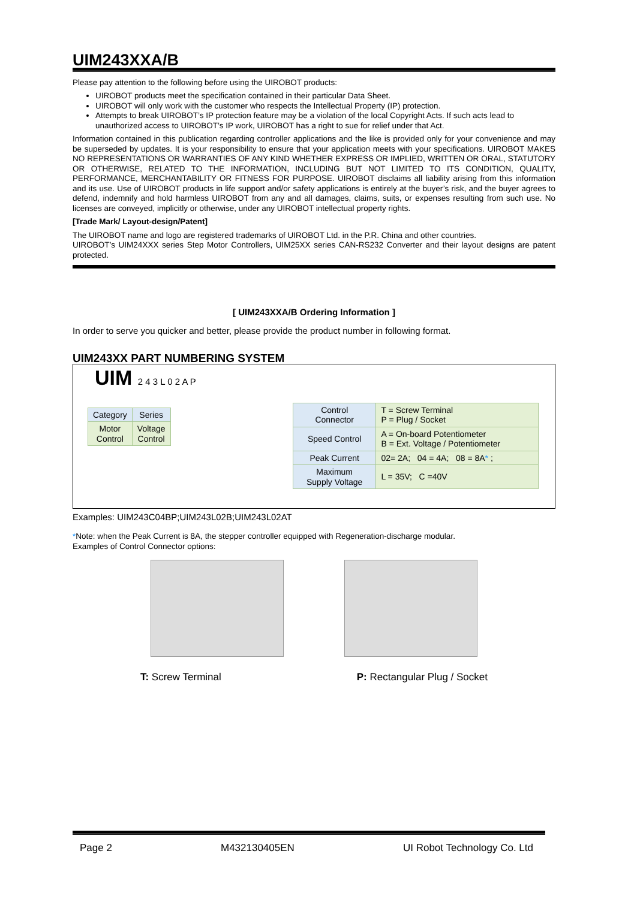UIM243XXA/B
Please pay attention to the following before using the UIROBOT products:
UIROBOT products meet the specification contained in their particular Data Sheet.
UIROBOT will only work with the customer who respects the Intellectual Property (IP) protection.
Attempts to break UIROBOT’s IP protection feature may be a violation of the local Copyright Acts. If such acts lead to unauthorized access to UIROBOT’s IP work, UIROBOT has a right to sue for relief under that Act.
Information contained in this publication regarding controller applications and the like is provided only for your convenience and may be superseded by updates. It is your responsibility to ensure that your application meets with your specifications. UIROBOT MAKES NO REPRESENTATIONS OR WARRANTIES OF ANY KIND WHETHER EXPRESS OR IMPLIED, WRITTEN OR ORAL, STATUTORY OR OTHERWISE, RELATED TO THE INFORMATION, INCLUDING BUT NOT LIMITED TO ITS CONDITION, QUALITY, PERFORMANCE, MERCHANTABILITY OR FITNESS FOR PURPOSE. UIROBOT disclaims all liability arising from this information and its use. Use of UIROBOT products in life support and/or safety applications is entirely at the buyer’s risk, and the buyer agrees to defend, indemnify and hold harmless UIROBOT from any and all damages, claims, suits, or expenses resulting from such use. No licenses are conveyed, implicitly or otherwise, under any UIROBOT intellectual property rights.
[Trade Mark/ Layout-design/Patent]
The UIROBOT name and logo are registered trademarks of UIROBOT Ltd. in the P.R. China and other countries.
UIROBOT’s UIM24XXX series Step Motor Controllers, UIM25XX series CAN-RS232 Converter and their layout designs are patent protected.
[ UIM243XXA/B Ordering Information ]
In order to serve you quicker and better, please provide the product number in following format.
UIM243XX PART NUMBERING SYSTEM
UIM 2 4 3 L 0 2 A P
| Category | Series |
| Motor Control | Voltage Control |
| Control Connector | T = Screw Terminal P = Plug / Socket |
| Speed Control | A = On-board Potentiometer B = Ext. Voltage / Potentiometer |
| Peak Current | 02= 2A; 04 = 4A; 08 = 8A * ; |
| Maximum Supply Voltage | L = 35V; C =40V |
Examples: UIM243C04BP;UIM243L02B;UIM243L02AT
*Note: when the Peak Current is 8A, the stepper controller equipped with Regeneration-discharge modular.
Examples of Control Connector options:
T: Screw Terminal P: Rectangular Plug / Socket
Page 2 M432130405EN UI Robot Technology Co. Ltd